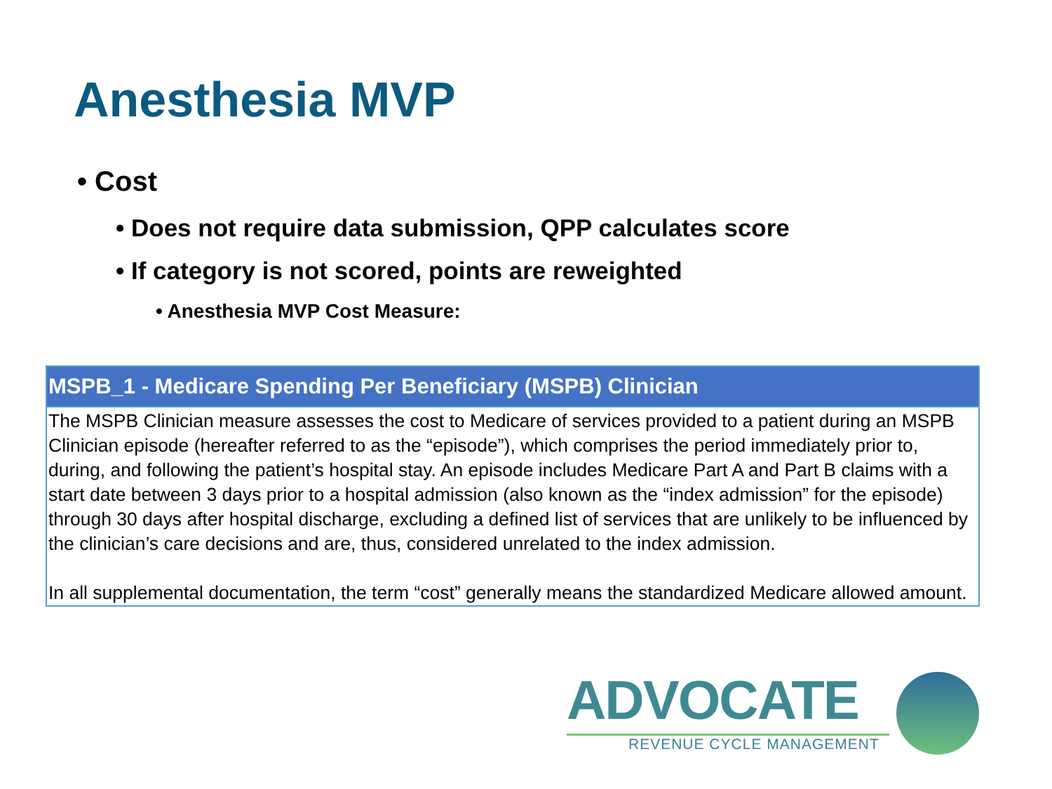Anesthesia MVP
• Cost
• Does not require data submission, QPP calculates score
• If category is not scored, points are reweighted
• Anesthesia MVP Cost Measure:
| MSPB_1 - Medicare Spending Per Beneficiary (MSPB) Clinician |
| --- |
| The MSPB Clinician measure assesses the cost to Medicare of services provided to a patient during an MSPB Clinician episode (hereafter referred to as the “episode”), which comprises the period immediately prior to, during, and following the patient’s hospital stay. An episode includes Medicare Part A and Part B claims with a start date between 3 days prior to a hospital admission (also known as the “index admission” for the episode) through 30 days after hospital discharge, excluding a defined list of services that are unlikely to be influenced by the clinician’s care decisions and are, thus, considered unrelated to the index admission. In all supplemental documentation, the term “cost” generally means the standardized Medicare allowed amount. |
ADVOCATE
REVENUE CYCLE MANAGEMENT